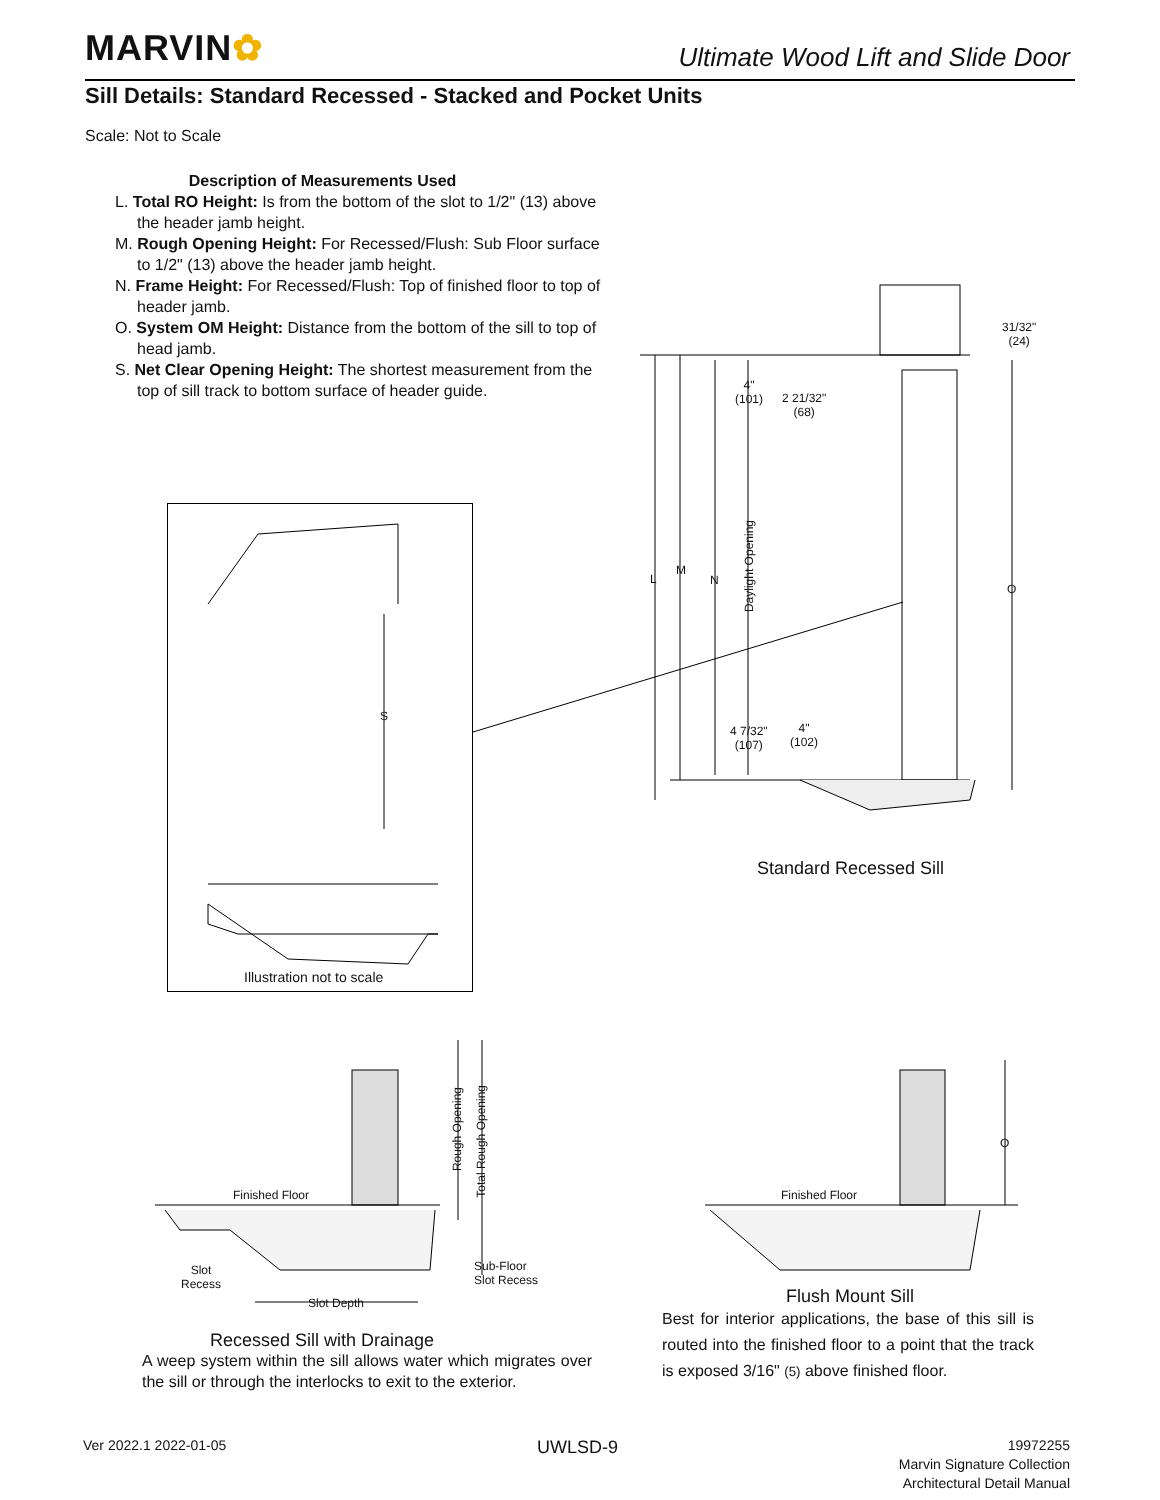MARVIN✿
Ultimate Wood Lift and Slide Door
Sill Details: Standard Recessed - Stacked and Pocket Units
Scale: Not to Scale
Description of Measurements Used
L. Total RO Height: Is from the bottom of the slot to 1/2" (13) above the header jamb height.
M. Rough Opening Height: For Recessed/Flush: Sub Floor surface to 1/2" (13) above the header jamb height.
N. Frame Height: For Recessed/Flush: Top of finished floor to top of header jamb.
O. System OM Height: Distance from the bottom of the sill to top of head jamb.
S. Net Clear Opening Height: The shortest measurement from the top of sill track to bottom surface of header guide.
S
Illustration not to scale
L
M
N
O
4"
(101)
2 21/32"
(68)
31/32"
(24)
Daylight Opening
4 7/32"
(107)
4"
(102)
Standard Recessed Sill
Finished Floor
Rough Opening
Total Rough Opening
Slot
Recess
Sub-Floor
Slot Recess
Slot Depth
Recessed Sill with Drainage
A weep system within the sill allows water which migrates over the sill or through the interlocks to exit to the exterior.
Finished Floor
O
Flush Mount Sill
Best for interior applications, the base of this sill is routed into the finished floor to a point that the track is exposed 3/16" (5) above finished floor.
Ver 2022.1 2022-01-05 UWLSD-9
19972255
Marvin Signature Collection
Architectural Detail Manual